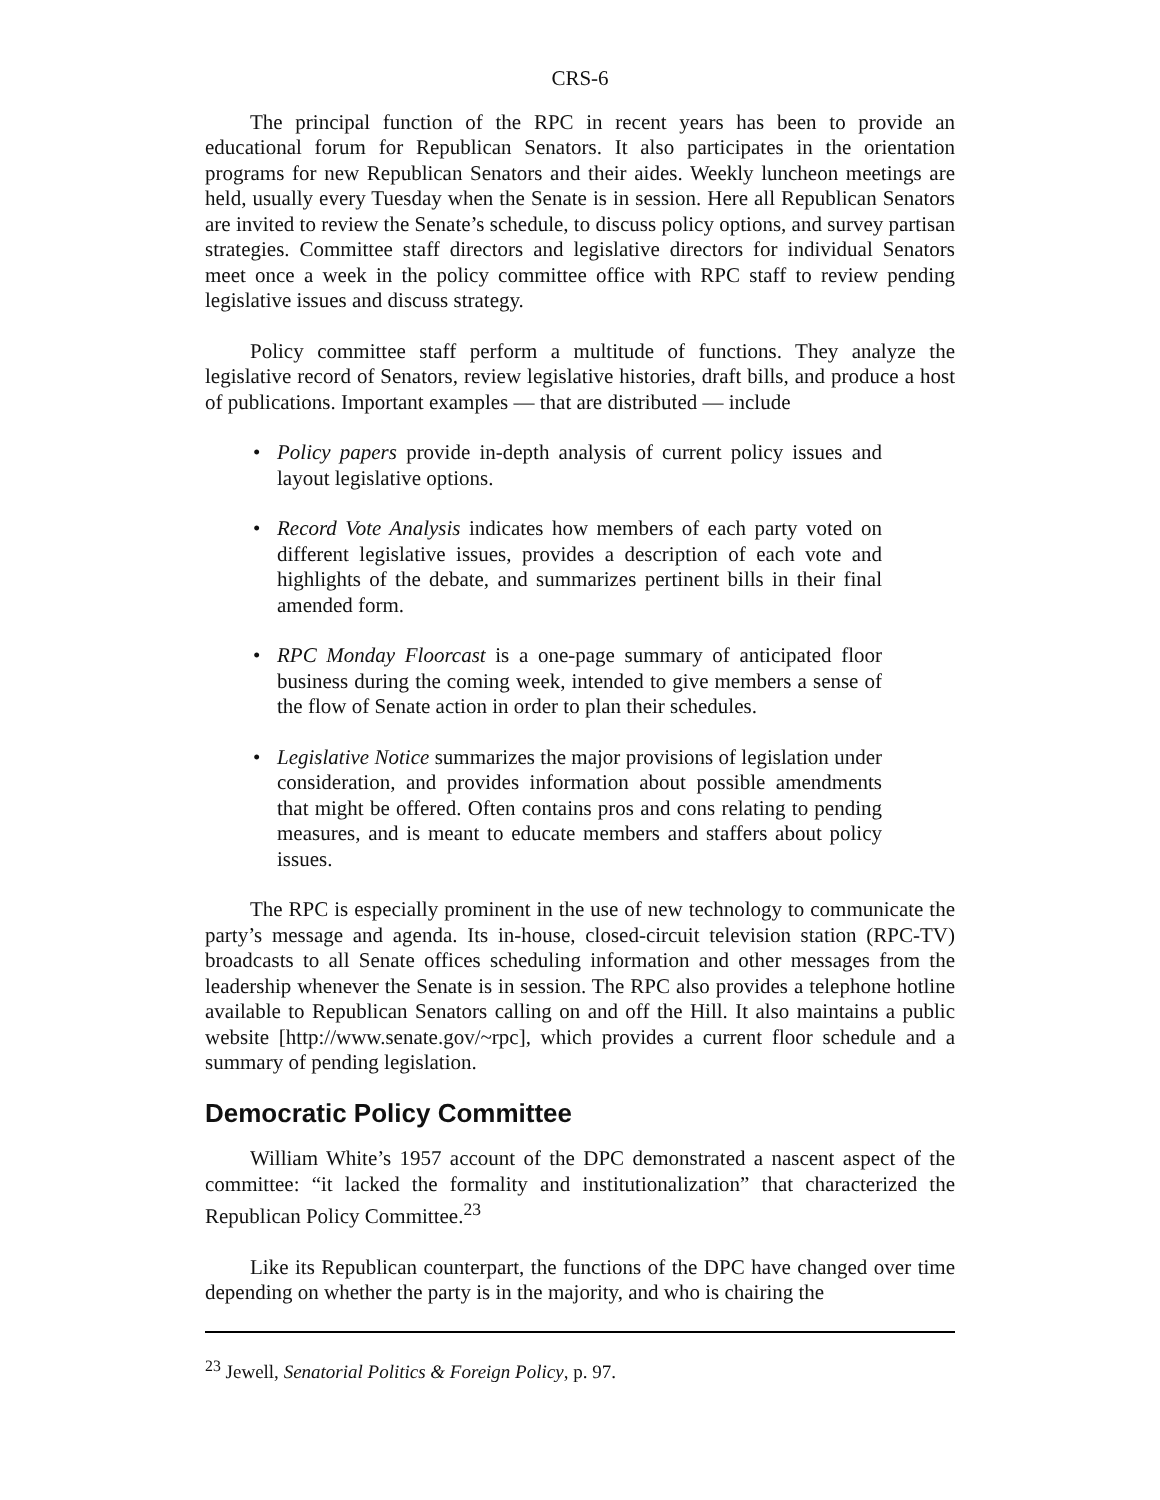CRS-6
The principal function of the RPC in recent years has been to provide an educational forum for Republican Senators. It also participates in the orientation programs for new Republican Senators and their aides. Weekly luncheon meetings are held, usually every Tuesday when the Senate is in session. Here all Republican Senators are invited to review the Senate’s schedule, to discuss policy options, and survey partisan strategies. Committee staff directors and legislative directors for individual Senators meet once a week in the policy committee office with RPC staff to review pending legislative issues and discuss strategy.
Policy committee staff perform a multitude of functions. They analyze the legislative record of Senators, review legislative histories, draft bills, and produce a host of publications. Important examples — that are distributed — include
• Policy papers provide in-depth analysis of current policy issues and layout legislative options.
• Record Vote Analysis indicates how members of each party voted on different legislative issues, provides a description of each vote and highlights of the debate, and summarizes pertinent bills in their final amended form.
• RPC Monday Floorcast is a one-page summary of anticipated floor business during the coming week, intended to give members a sense of the flow of Senate action in order to plan their schedules.
• Legislative Notice summarizes the major provisions of legislation under consideration, and provides information about possible amendments that might be offered. Often contains pros and cons relating to pending measures, and is meant to educate members and staffers about policy issues.
The RPC is especially prominent in the use of new technology to communicate the party’s message and agenda. Its in-house, closed-circuit television station (RPC-TV) broadcasts to all Senate offices scheduling information and other messages from the leadership whenever the Senate is in session. The RPC also provides a telephone hotline available to Republican Senators calling on and off the Hill. It also maintains a public website [http://www.senate.gov/~rpc], which provides a current floor schedule and a summary of pending legislation.
Democratic Policy Committee
William White’s 1957 account of the DPC demonstrated a nascent aspect of the committee: “it lacked the formality and institutionalization” that characterized the Republican Policy Committee.<sup>23</sup>
Like its Republican counterpart, the functions of the DPC have changed over time depending on whether the party is in the majority, and who is chairing the
<sup>23</sup> Jewell, Senatorial Politics & Foreign Policy, p. 97.